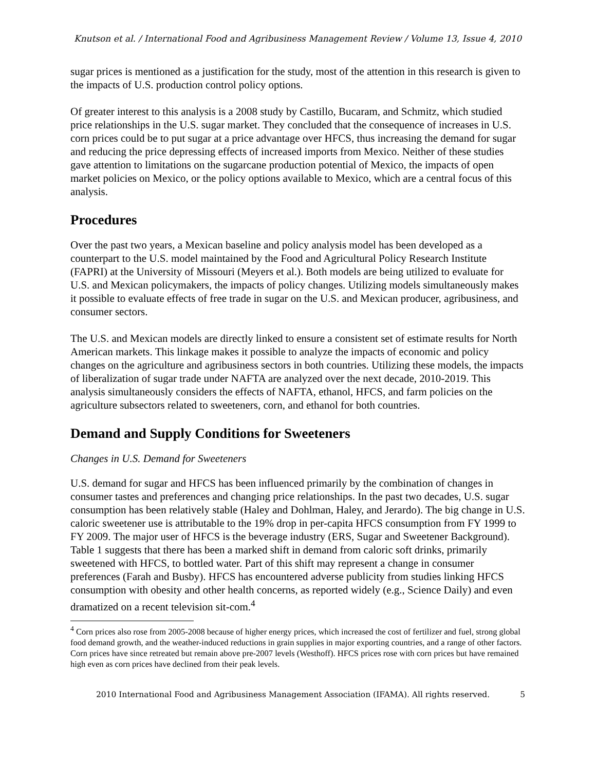Knutson et al. / International Food and Agribusiness Management Review / Volume 13, Issue 4, 2010
sugar prices is mentioned as a justification for the study, most of the attention in this research is given to the impacts of U.S. production control policy options.
Of greater interest to this analysis is a 2008 study by Castillo, Bucaram, and Schmitz, which studied price relationships in the U.S. sugar market. They concluded that the consequence of increases in U.S. corn prices could be to put sugar at a price advantage over HFCS, thus increasing the demand for sugar and reducing the price depressing effects of increased imports from Mexico. Neither of these studies gave attention to limitations on the sugarcane production potential of Mexico, the impacts of open market policies on Mexico, or the policy options available to Mexico, which are a central focus of this analysis.
Procedures
Over the past two years, a Mexican baseline and policy analysis model has been developed as a counterpart to the U.S. model maintained by the Food and Agricultural Policy Research Institute (FAPRI) at the University of Missouri (Meyers et al.). Both models are being utilized to evaluate for U.S. and Mexican policymakers, the impacts of policy changes. Utilizing models simultaneously makes it possible to evaluate effects of free trade in sugar on the U.S. and Mexican producer, agribusiness, and consumer sectors.
The U.S. and Mexican models are directly linked to ensure a consistent set of estimate results for North American markets. This linkage makes it possible to analyze the impacts of economic and policy changes on the agriculture and agribusiness sectors in both countries. Utilizing these models, the impacts of liberalization of sugar trade under NAFTA are analyzed over the next decade, 2010-2019. This analysis simultaneously considers the effects of NAFTA, ethanol, HFCS, and farm policies on the agriculture subsectors related to sweeteners, corn, and ethanol for both countries.
Demand and Supply Conditions for Sweeteners
Changes in U.S. Demand for Sweeteners
U.S. demand for sugar and HFCS has been influenced primarily by the combination of changes in consumer tastes and preferences and changing price relationships. In the past two decades, U.S. sugar consumption has been relatively stable (Haley and Dohlman, Haley, and Jerardo). The big change in U.S. caloric sweetener use is attributable to the 19% drop in per-capita HFCS consumption from FY 1999 to FY 2009. The major user of HFCS is the beverage industry (ERS, Sugar and Sweetener Background). Table 1 suggests that there has been a marked shift in demand from caloric soft drinks, primarily sweetened with HFCS, to bottled water. Part of this shift may represent a change in consumer preferences (Farah and Busby). HFCS has encountered adverse publicity from studies linking HFCS consumption with obesity and other health concerns, as reported widely (e.g., Science Daily) and even dramatized on a recent television sit-com.<sup>4</sup>
<sup>4</sup> Corn prices also rose from 2005-2008 because of higher energy prices, which increased the cost of fertilizer and fuel, strong global food demand growth, and the weather-induced reductions in grain supplies in major exporting countries, and a range of other factors. Corn prices have since retreated but remain above pre-2007 levels (Westhoff). HFCS prices rose with corn prices but have remained high even as corn prices have declined from their peak levels.
2010 International Food and Agribusiness Management Association (IFAMA). All rights reserved. 5